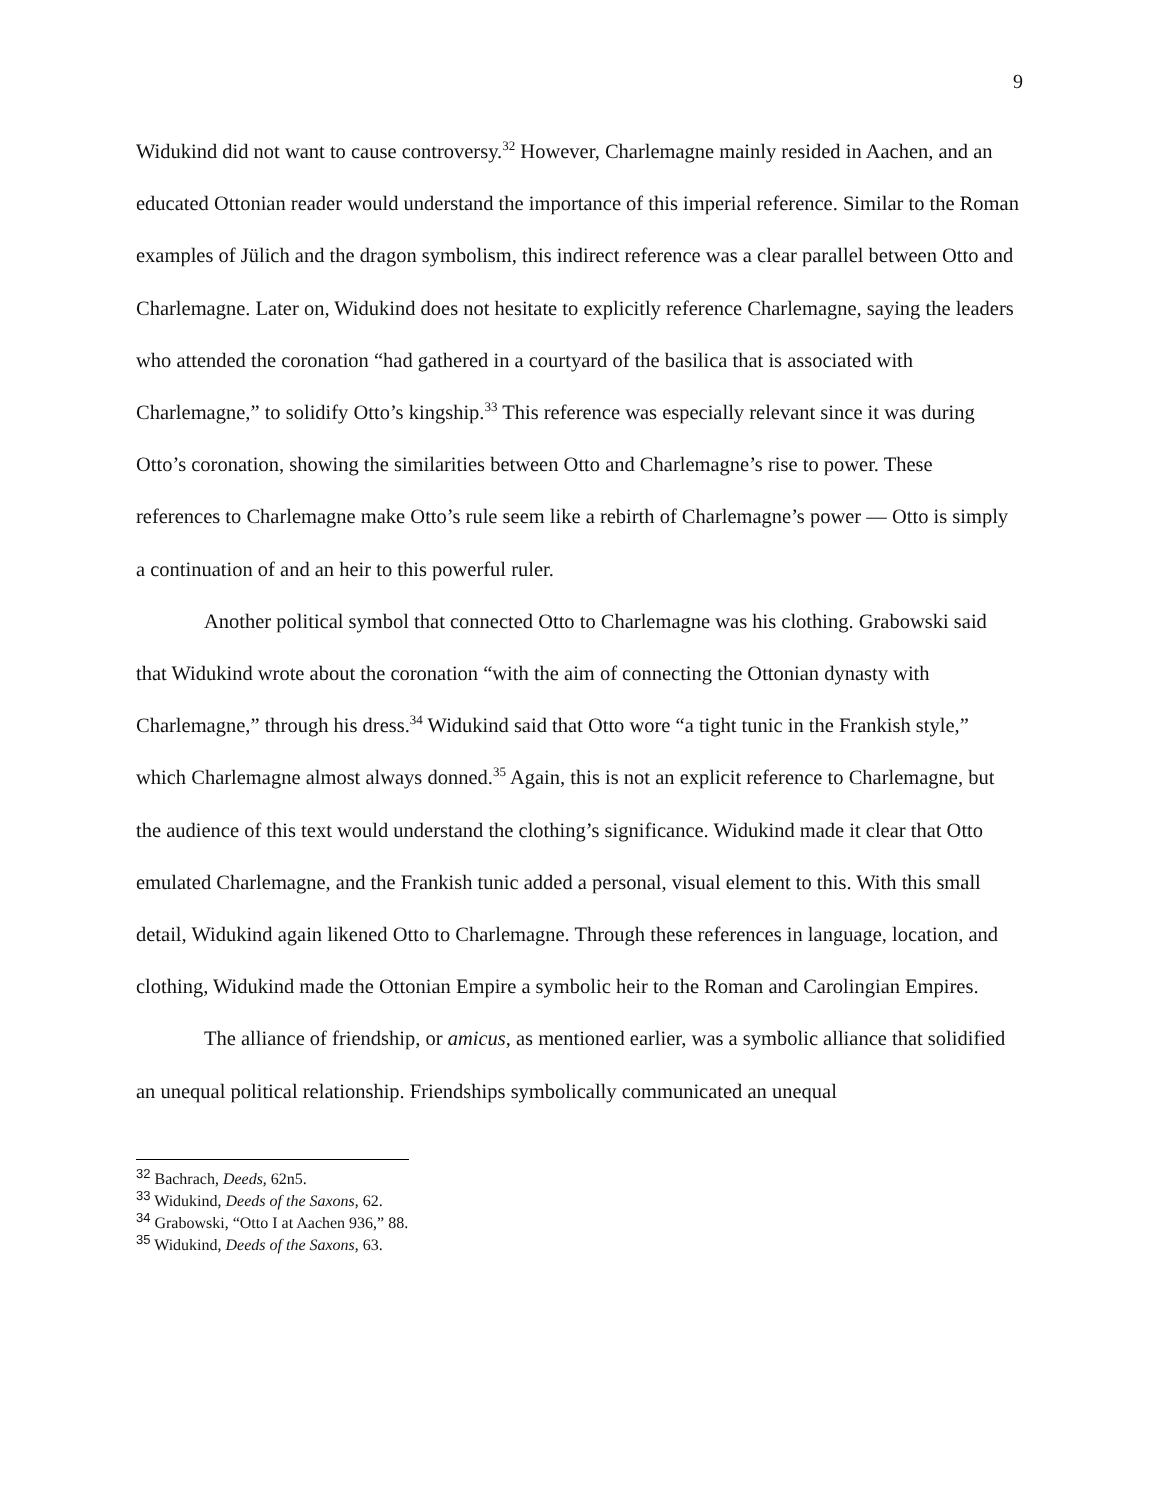9
Widukind did not want to cause controversy.<sup>32</sup> However, Charlemagne mainly resided in Aachen, and an educated Ottonian reader would understand the importance of this imperial reference. Similar to the Roman examples of Jülich and the dragon symbolism, this indirect reference was a clear parallel between Otto and Charlemagne. Later on, Widukind does not hesitate to explicitly reference Charlemagne, saying the leaders who attended the coronation “had gathered in a courtyard of the basilica that is associated with Charlemagne,” to solidify Otto’s kingship.<sup>33</sup> This reference was especially relevant since it was during Otto’s coronation, showing the similarities between Otto and Charlemagne’s rise to power. These references to Charlemagne make Otto’s rule seem like a rebirth of Charlemagne’s power — Otto is simply a continuation of and an heir to this powerful ruler.
Another political symbol that connected Otto to Charlemagne was his clothing. Grabowski said that Widukind wrote about the coronation “with the aim of connecting the Ottonian dynasty with Charlemagne,” through his dress.<sup>34</sup> Widukind said that Otto wore “a tight tunic in the Frankish style,” which Charlemagne almost always donned.<sup>35</sup> Again, this is not an explicit reference to Charlemagne, but the audience of this text would understand the clothing’s significance. Widukind made it clear that Otto emulated Charlemagne, and the Frankish tunic added a personal, visual element to this. With this small detail, Widukind again likened Otto to Charlemagne. Through these references in language, location, and clothing, Widukind made the Ottonian Empire a symbolic heir to the Roman and Carolingian Empires.
The alliance of friendship, or amicus, as mentioned earlier, was a symbolic alliance that solidified an unequal political relationship. Friendships symbolically communicated an unequal
<sup>32</sup> Bachrach, Deeds, 62n5.
<sup>33</sup> Widukind, Deeds of the Saxons, 62.
<sup>34</sup> Grabowski, “Otto I at Aachen 936,” 88.
<sup>35</sup> Widukind, Deeds of the Saxons, 63.